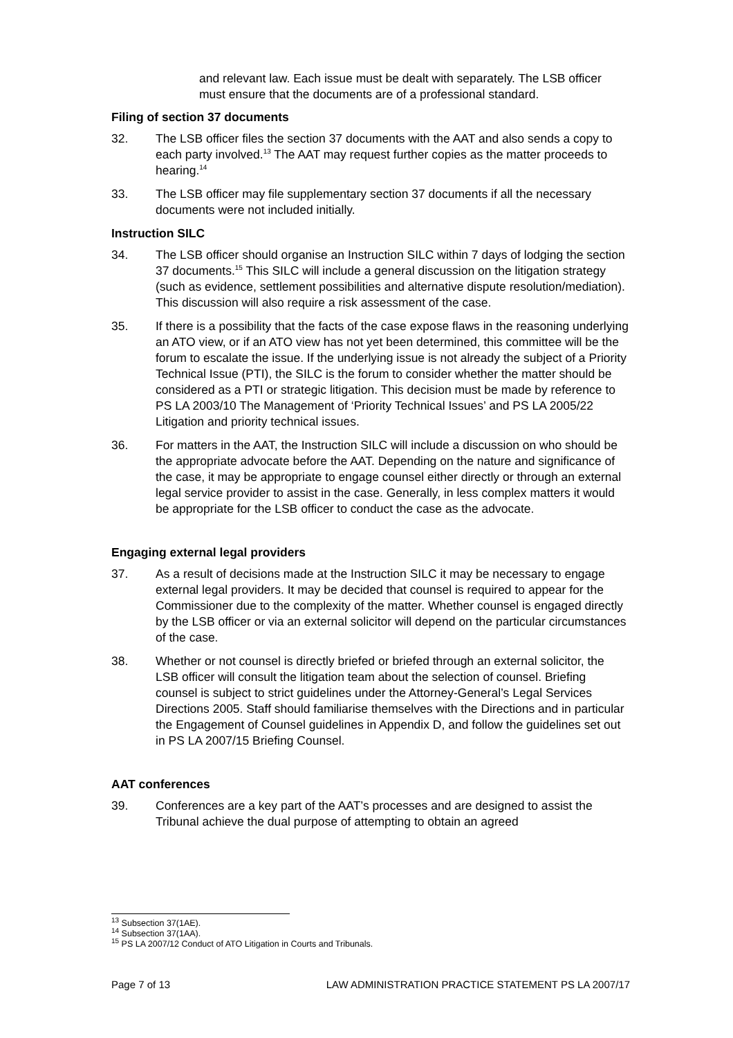and relevant law. Each issue must be dealt with separately. The LSB officer must ensure that the documents are of a professional standard.
Filing of section 37 documents
32. The LSB officer files the section 37 documents with the AAT and also sends a copy to each party involved.<sup>13</sup> The AAT may request further copies as the matter proceeds to hearing.<sup>14</sup>
33. The LSB officer may file supplementary section 37 documents if all the necessary documents were not included initially.
Instruction SILC
34. The LSB officer should organise an Instruction SILC within 7 days of lodging the section 37 documents.<sup>15</sup> This SILC will include a general discussion on the litigation strategy (such as evidence, settlement possibilities and alternative dispute resolution/mediation). This discussion will also require a risk assessment of the case.
35. If there is a possibility that the facts of the case expose flaws in the reasoning underlying an ATO view, or if an ATO view has not yet been determined, this committee will be the forum to escalate the issue. If the underlying issue is not already the subject of a Priority Technical Issue (PTI), the SILC is the forum to consider whether the matter should be considered as a PTI or strategic litigation. This decision must be made by reference to PS LA 2003/10 The Management of ‘Priority Technical Issues’ and PS LA 2005/22 Litigation and priority technical issues.
36. For matters in the AAT, the Instruction SILC will include a discussion on who should be the appropriate advocate before the AAT. Depending on the nature and significance of the case, it may be appropriate to engage counsel either directly or through an external legal service provider to assist in the case. Generally, in less complex matters it would be appropriate for the LSB officer to conduct the case as the advocate.
Engaging external legal providers
37. As a result of decisions made at the Instruction SILC it may be necessary to engage external legal providers. It may be decided that counsel is required to appear for the Commissioner due to the complexity of the matter. Whether counsel is engaged directly by the LSB officer or via an external solicitor will depend on the particular circumstances of the case.
38. Whether or not counsel is directly briefed or briefed through an external solicitor, the LSB officer will consult the litigation team about the selection of counsel. Briefing counsel is subject to strict guidelines under the Attorney-General’s Legal Services Directions 2005. Staff should familiarise themselves with the Directions and in particular the Engagement of Counsel guidelines in Appendix D, and follow the guidelines set out in PS LA 2007/15 Briefing Counsel.
AAT conferences
39. Conferences are a key part of the AAT’s processes and are designed to assist the Tribunal achieve the dual purpose of attempting to obtain an agreed
<sup>13</sup> Subsection 37(1AE).
<sup>14</sup> Subsection 37(1AA).
<sup>15</sup> PS LA 2007/12 Conduct of ATO Litigation in Courts and Tribunals.
Page 7 of 13 LAW ADMINISTRATION PRACTICE STATEMENT PS LA 2007/17